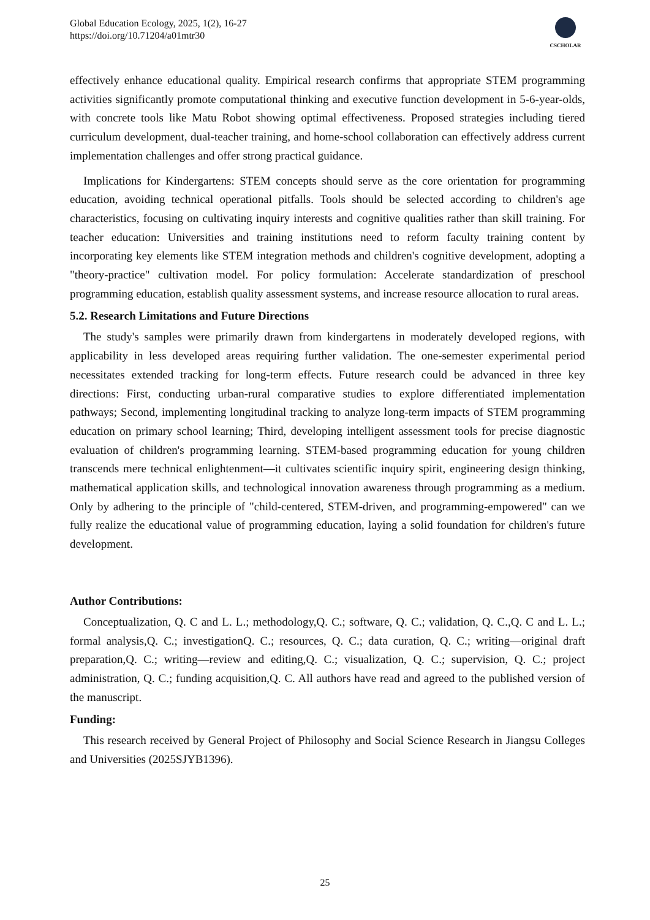Global Education Ecology, 2025, 1(2), 16-27
https://doi.org/10.71204/a01mtr30
CSCHOLAR
effectively enhance educational quality. Empirical research confirms that appropriate STEM programming activities significantly promote computational thinking and executive function development in 5-6-year-olds, with concrete tools like Matu Robot showing optimal effectiveness. Proposed strategies including tiered curriculum development, dual-teacher training, and home-school collaboration can effectively address current implementation challenges and offer strong practical guidance.
Implications for Kindergartens: STEM concepts should serve as the core orientation for programming education, avoiding technical operational pitfalls. Tools should be selected according to children's age characteristics, focusing on cultivating inquiry interests and cognitive qualities rather than skill training. For teacher education: Universities and training institutions need to reform faculty training content by incorporating key elements like STEM integration methods and children's cognitive development, adopting a "theory-practice" cultivation model. For policy formulation: Accelerate standardization of preschool programming education, establish quality assessment systems, and increase resource allocation to rural areas.
5.2. Research Limitations and Future Directions
The study's samples were primarily drawn from kindergartens in moderately developed regions, with applicability in less developed areas requiring further validation. The one-semester experimental period necessitates extended tracking for long-term effects. Future research could be advanced in three key directions: First, conducting urban-rural comparative studies to explore differentiated implementation pathways; Second, implementing longitudinal tracking to analyze long-term impacts of STEM programming education on primary school learning; Third, developing intelligent assessment tools for precise diagnostic evaluation of children's programming learning. STEM-based programming education for young children transcends mere technical enlightenment—it cultivates scientific inquiry spirit, engineering design thinking, mathematical application skills, and technological innovation awareness through programming as a medium. Only by adhering to the principle of "child-centered, STEM-driven, and programming-empowered" can we fully realize the educational value of programming education, laying a solid foundation for children's future development.
Author Contributions:
Conceptualization, Q. C and L. L.; methodology,Q. C.; software, Q. C.; validation, Q. C.,Q. C and L. L.; formal analysis,Q. C.; investigationQ. C.; resources, Q. C.; data curation, Q. C.; writing—original draft preparation,Q. C.; writing—review and editing,Q. C.; visualization, Q. C.; supervision, Q. C.; project administration, Q. C.; funding acquisition,Q. C. All authors have read and agreed to the published version of the manuscript.
Funding:
This research received by General Project of Philosophy and Social Science Research in Jiangsu Colleges and Universities (2025SJYB1396).
25